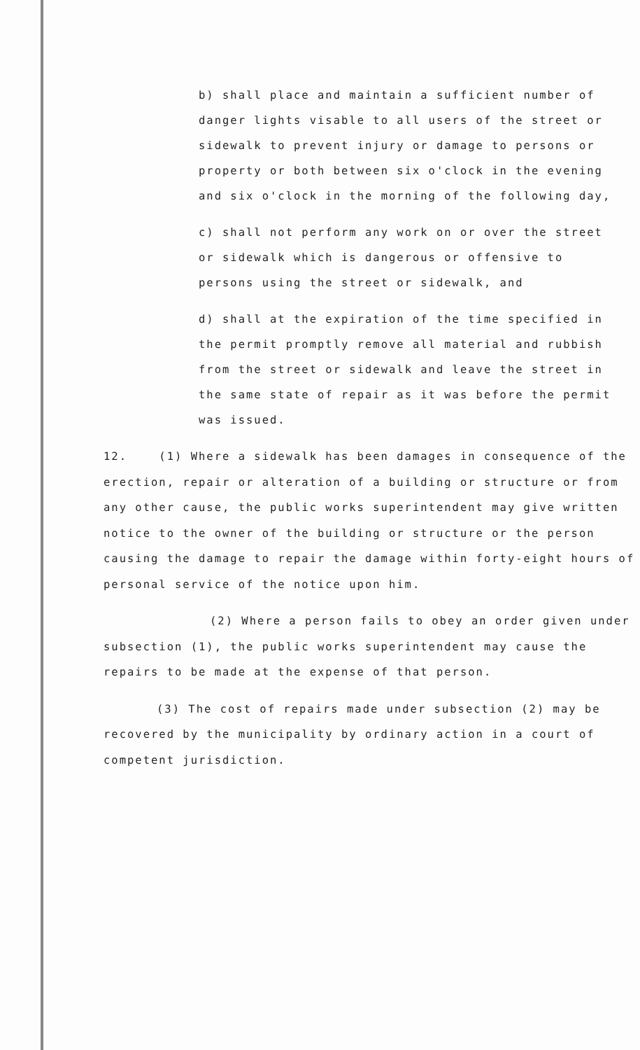b) shall place and maintain a sufficient number of danger lights visable to all users of the street or sidewalk to prevent injury or damage to persons or property or both between six o'clock in the evening and six o'clock in the morning of the following day,
c) shall not perform any work on or over the street or sidewalk which is dangerous or offensive to persons using the street or sidewalk, and
d) shall at the expiration of the time specified in the permit promptly remove all material and rubbish from the street or sidewalk and leave the street in the same state of repair as it was before the permit was issued.
12. (1) Where a sidewalk has been damages in consequence of the erection, repair or alteration of a building or structure or from any other cause, the public works superintendent may give written notice to the owner of the building or structure or the person causing the damage to repair the damage within forty-eight hours of personal service of the notice upon him.
(2) Where a person fails to obey an order given under subsection (1), the public works superintendent may cause the repairs to be made at the expense of that person.
(3) The cost of repairs made under subsection (2) may be recovered by the municipality by ordinary action in a court of competent jurisdiction.